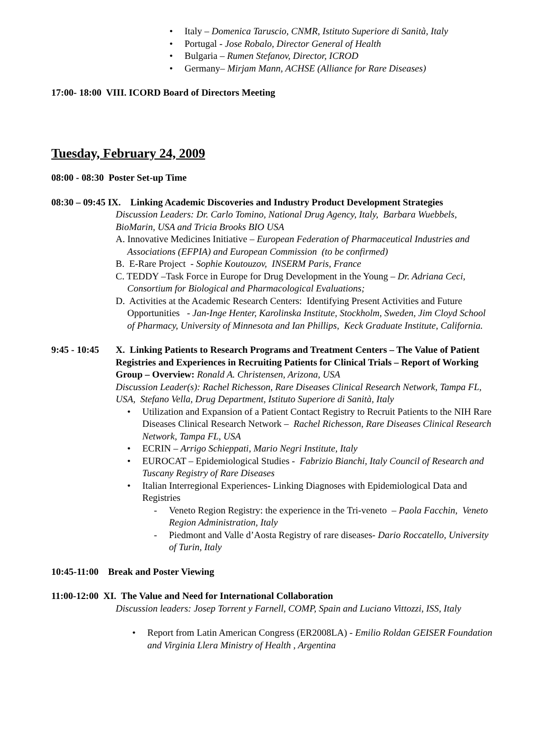• Italy – Domenica Taruscio, CNMR, Istituto Superiore di Sanità, Italy
• Portugal - Jose Robalo, Director General of Health
• Bulgaria – Rumen Stefanov, Director, ICROD
• Germany– Mirjam Mann, ACHSE (Alliance for Rare Diseases)
17:00- 18:00 VIII. ICORD Board of Directors Meeting
Tuesday, February 24, 2009
08:00 - 08:30 Poster Set-up Time
08:30 – 09:45 IX. Linking Academic Discoveries and Industry Product Development Strategies
Discussion Leaders: Dr. Carlo Tomino, National Drug Agency, Italy, Barbara Wuebbels, BioMarin, USA and Tricia Brooks BIO USA
A. Innovative Medicines Initiative – European Federation of Pharmaceutical Industries and Associations (EFPIA) and European Commission (to be confirmed)
B. E-Rare Project - Sophie Koutouzov, INSERM Paris, France
C. TEDDY –Task Force in Europe for Drug Development in the Young – Dr. Adriana Ceci, Consortium for Biological and Pharmacological Evaluations;
D. Activities at the Academic Research Centers: Identifying Present Activities and Future Opportunities - Jan-Inge Henter, Karolinska Institute, Stockholm, Sweden, Jim Cloyd School of Pharmacy, University of Minnesota and Ian Phillips, Keck Graduate Institute, California.
9:45 - 10:45
X. Linking Patients to Research Programs and Treatment Centers – The Value of Patient Registries and Experiences in Recruiting Patients for Clinical Trials – Report of Working Group – Overview: Ronald A. Christensen, Arizona, USA
Discussion Leader(s): Rachel Richesson, Rare Diseases Clinical Research Network, Tampa FL, USA, Stefano Vella, Drug Department, Istituto Superiore di Sanità, Italy
• Utilization and Expansion of a Patient Contact Registry to Recruit Patients to the NIH Rare Diseases Clinical Research Network – Rachel Richesson, Rare Diseases Clinical Research Network, Tampa FL, USA
• ECRIN – Arrigo Schieppati, Mario Negri Institute, Italy
• EUROCAT – Epidemiological Studies - Fabrizio Bianchi, Italy Council of Research and Tuscany Registry of Rare Diseases
• Italian Interregional Experiences- Linking Diagnoses with Epidemiological Data and Registries
- Veneto Region Registry: the experience in the Tri-veneto – Paola Facchin, Veneto Region Administration, Italy
- Piedmont and Valle d’Aosta Registry of rare diseases- Dario Roccatello, University of Turin, Italy
10:45-11:00 Break and Poster Viewing
11:00-12:00 XI. The Value and Need for International Collaboration
Discussion leaders: Josep Torrent y Farnell, COMP, Spain and Luciano Vittozzi, ISS, Italy
• Report from Latin American Congress (ER2008LA) - Emilio Roldan GEISER Foundation and Virginia Llera Ministry of Health , Argentina